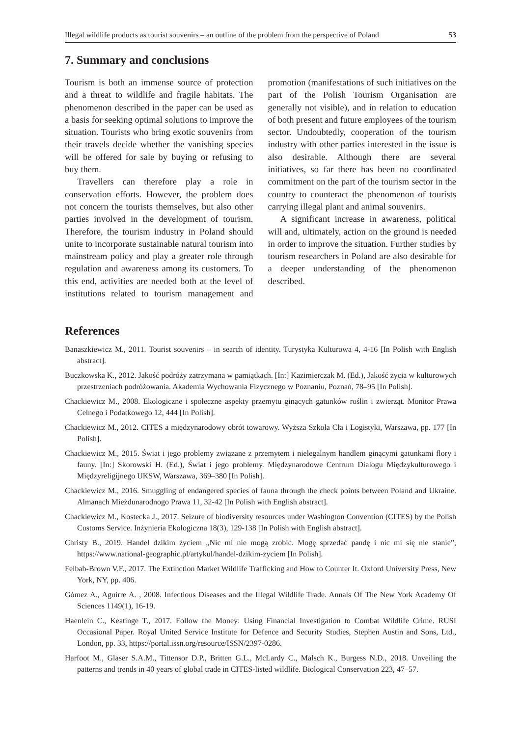Illegal wildlife products as tourist souvenirs – an outline of the problem from the perspective of Poland 53
7. Summary and conclusions
Tourism is both an immense source of protection and a threat to wildlife and fragile habitats. The phenomenon described in the paper can be used as a basis for seeking optimal solutions to improve the situation. Tourists who bring exotic souvenirs from their travels decide whether the vanishing species will be offered for sale by buying or refusing to buy them.
Travellers can therefore play a role in conservation efforts. However, the problem does not concern the tourists themselves, but also other parties involved in the development of tourism. Therefore, the tourism industry in Poland should unite to incorporate sustainable natural tourism into mainstream policy and play a greater role through regulation and awareness among its customers. To this end, activities are needed both at the level of institutions related to tourism management and promotion (manifestations of such initiatives on the part of the Polish Tourism Organisation are generally not visible), and in relation to education of both present and future employees of the tourism sector. Undoubtedly, cooperation of the tourism industry with other parties interested in the issue is also desirable. Although there are several initiatives, so far there has been no coordinated commitment on the part of the tourism sector in the country to counteract the phenomenon of tourists carrying illegal plant and animal souvenirs.
A significant increase in awareness, political will and, ultimately, action on the ground is needed in order to improve the situation. Further studies by tourism researchers in Poland are also desirable for a deeper understanding of the phenomenon described.
References
Banaszkiewicz M., 2011. Tourist souvenirs – in search of identity. Turystyka Kulturowa 4, 4-16 [In Polish with English abstract].
Buczkowska K., 2012. Jakość podróży zatrzymana w pamiątkach. [In:] Kazimierczak M. (Ed.), Jakość życia w kulturowych przestrzeniach podróżowania. Akademia Wychowania Fizycznego w Poznaniu, Poznań, 78–95 [In Polish].
Chackiewicz M., 2008. Ekologiczne i społeczne aspekty przemytu ginących gatunków roślin i zwierząt. Monitor Prawa Celnego i Podatkowego 12, 444 [In Polish].
Chackiewicz M., 2012. CITES a międzynarodowy obrót towarowy. Wyższa Szkoła Cła i Logistyki, Warszawa, pp. 177 [In Polish].
Chackiewicz M., 2015. Świat i jego problemy związane z przemytem i nielegalnym handlem ginącymi gatunkami flory i fauny. [In:] Skorowski H. (Ed.), Świat i jego problemy. Międzynarodowe Centrum Dialogu Międzykulturowego i Międzyreligijnego UKSW, Warszawa, 369–380 [In Polish].
Chackiewicz M., 2016. Smuggling of endangered species of fauna through the check points between Poland and Ukraine. Almanach Mieżdunarodnogo Prawa 11, 32-42 [In Polish with English abstract].
Chackiewicz M., Kostecka J., 2017. Seizure of biodiversity resources under Washington Convention (CITES) by the Polish Customs Service. Inżynieria Ekologiczna 18(3), 129-138 [In Polish with English abstract].
Christy B., 2019. Handel dzikim życiem „Nic mi nie mogą zrobić. Mogę sprzedać pandę i nic mi się nie stanie”, https://www.national-geographic.pl/artykul/handel-dzikim-zyciem [In Polish].
Felbab-Brown V.F., 2017. The Extinction Market Wildlife Trafficking and How to Counter It. Oxford University Press, New York, NY, pp. 406.
Gómez A., Aguirre A. , 2008. Infectious Diseases and the Illegal Wildlife Trade. Annals Of The New York Academy Of Sciences 1149(1), 16-19.
Haenlein C., Keatinge T., 2017. Follow the Money: Using Financial Investigation to Combat Wildlife Crime. RUSI Occasional Paper. Royal United Service Institute for Defence and Security Studies, Stephen Austin and Sons, Ltd., London, pp. 33, https://portal.issn.org/resource/ISSN/2397-0286.
Harfoot M., Glaser S.A.M., Tittensor D.P., Britten G.L., McLardy C., Malsch K., Burgess N.D., 2018. Unveiling the patterns and trends in 40 years of global trade in CITES-listed wildlife. Biological Conservation 223, 47–57.